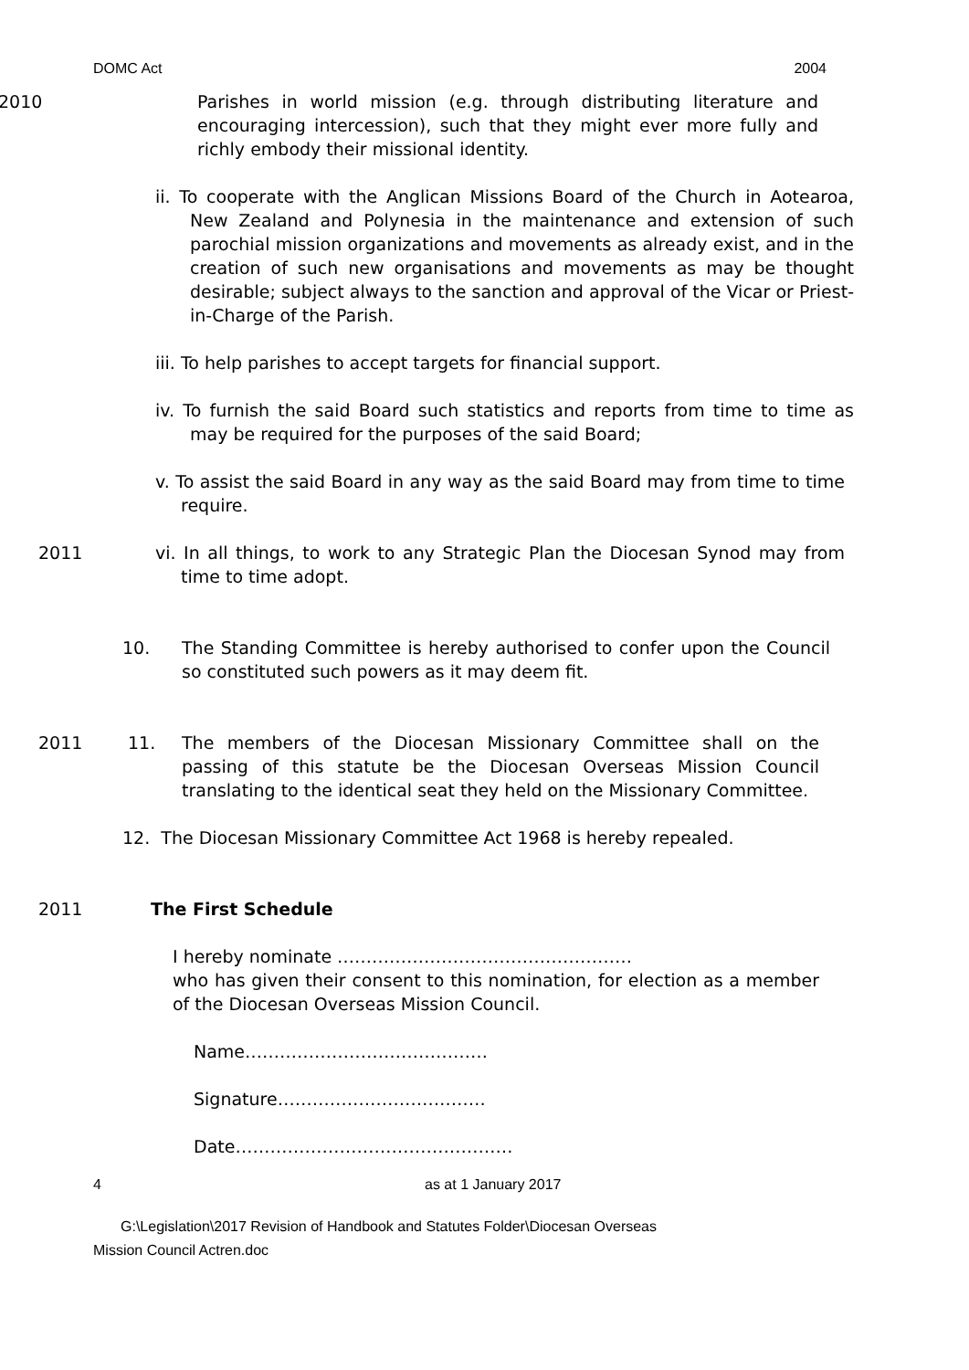DOMC Act 2004
2010 Parishes in world mission (e.g. through distributing literature and encouraging intercession), such that they might ever more fully and richly embody their missional identity.
ii. To cooperate with the Anglican Missions Board of the Church in Aotearoa, New Zealand and Polynesia in the maintenance and extension of such parochial mission organizations and movements as already exist, and in the creation of such new organisations and movements as may be thought desirable; subject always to the sanction and approval of the Vicar or Priest-in-Charge of the Parish.
iii. To help parishes to accept targets for financial support.
iv. To furnish the said Board such statistics and reports from time to time as may be required for the purposes of the said Board;
v. To assist the said Board in any way as the said Board may from time to time require.
2011 vi. In all things, to work to any Strategic Plan the Diocesan Synod may from time to time adopt.
10. The Standing Committee is hereby authorised to confer upon the Council so constituted such powers as it may deem fit.
2011 11. The members of the Diocesan Missionary Committee shall on the passing of this statute be the Diocesan Overseas Mission Council translating to the identical seat they held on the Missionary Committee.
12. The Diocesan Missionary Committee Act 1968 is hereby repealed.
2011 The First Schedule
I hereby nominate ……………………………………………
who has given their consent to this nomination, for election as a member of the Diocesan Overseas Mission Council.
Name……………………………………
Signature………………………………
Date…………………………………………
4 as at 1 January 2017
G:\Legislation\2017 Revision of Handbook and Statutes Folder\Diocesan Overseas
Mission Council Actren.doc